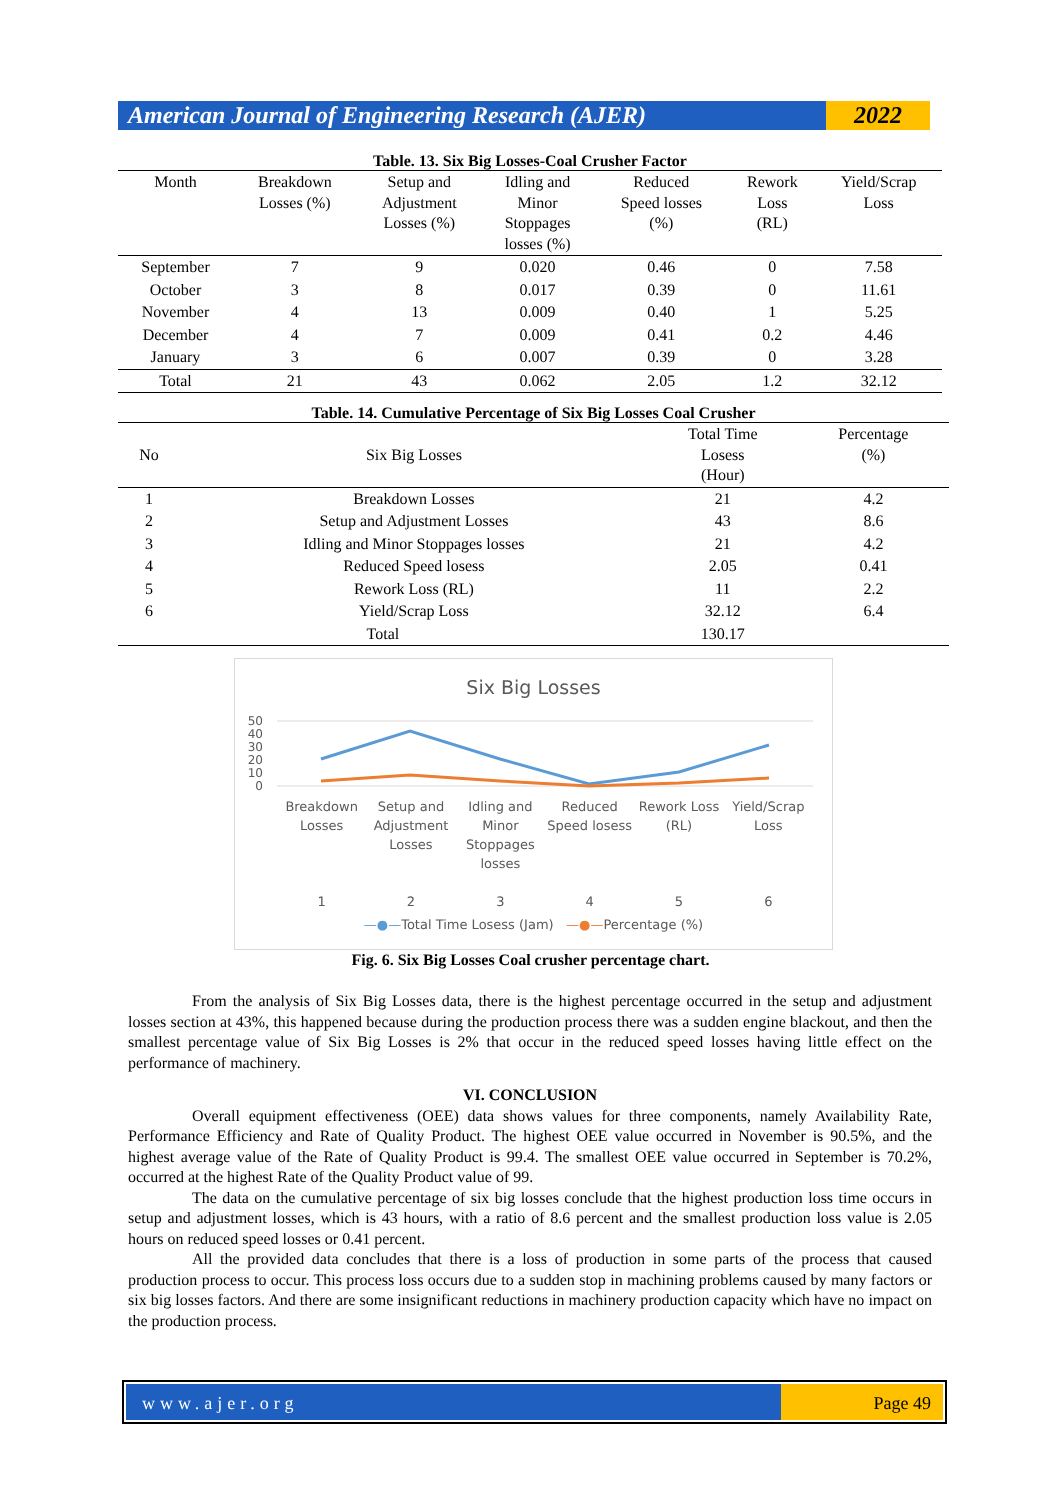American Journal of Engineering Research (AJER)
2022
Table. 13. Six Big Losses-Coal Crusher Factor
| Month | Breakdown Losses (%) | Setup and Adjustment Losses (%) | Idling and Minor Stoppages losses (%) | Reduced Speed losses (%) | Rework Loss (RL) | Yield/Scrap Loss |
| --- | --- | --- | --- | --- | --- | --- |
| September | 7 | 9 | 0.020 | 0.46 | 0 | 7.58 |
| October | 3 | 8 | 0.017 | 0.39 | 0 | 11.61 |
| November | 4 | 13 | 0.009 | 0.40 | 1 | 5.25 |
| December | 4 | 7 | 0.009 | 0.41 | 0.2 | 4.46 |
| January | 3 | 6 | 0.007 | 0.39 | 0 | 3.28 |
| Total | 21 | 43 | 0.062 | 2.05 | 1.2 | 32.12 |
Table. 14. Cumulative Percentage of Six Big Losses Coal Crusher
| No | Six Big Losses | Total Time Losess (Hour) | Percentage (%) |
| --- | --- | --- | --- |
| 1 | Breakdown Losses | 21 | 4.2 |
| 2 | Setup and Adjustment Losses | 43 | 8.6 |
| 3 | Idling and Minor Stoppages losses | 21 | 4.2 |
| 4 | Reduced Speed losess | 2.05 | 0.41 |
| 5 | Rework Loss (RL) | 11 | 2.2 |
| 6 | Yield/Scrap Loss | 32.12 | 6.4 |
| Total | | 130.17 | |
Six Big Losses
50
40
30
20
10
0
Breakdown Losses
1
Setup and Adjustment Losses
2
Idling and Minor Stoppages losses
3
Reduced Speed losess
4
Rework Loss (RL)
5
Yield/Scrap Loss
6
—●—Total Time Losess (Jam) —●—Percentage (%)
Fig. 6. Six Big Losses Coal crusher percentage chart.
From the analysis of Six Big Losses data, there is the highest percentage occurred in the setup and adjustment losses section at 43%, this happened because during the production process there was a sudden engine blackout, and then the smallest percentage value of Six Big Losses is 2% that occur in the reduced speed losses having little effect on the performance of machinery.
VI. CONCLUSION
Overall equipment effectiveness (OEE) data shows values for three components, namely Availability Rate, Performance Efficiency and Rate of Quality Product. The highest OEE value occurred in November is 90.5%, and the highest average value of the Rate of Quality Product is 99.4. The smallest OEE value occurred in September is 70.2%, occurred at the highest Rate of the Quality Product value of 99.
The data on the cumulative percentage of six big losses conclude that the highest production loss time occurs in setup and adjustment losses, which is 43 hours, with a ratio of 8.6 percent and the smallest production loss value is 2.05 hours on reduced speed losses or 0.41 percent.
All the provided data concludes that there is a loss of production in some parts of the process that caused production process to occur. This process loss occurs due to a sudden stop in machining problems caused by many factors or six big losses factors. And there are some insignificant reductions in machinery production capacity which have no impact on the production process.
www.ajer.org Page 49